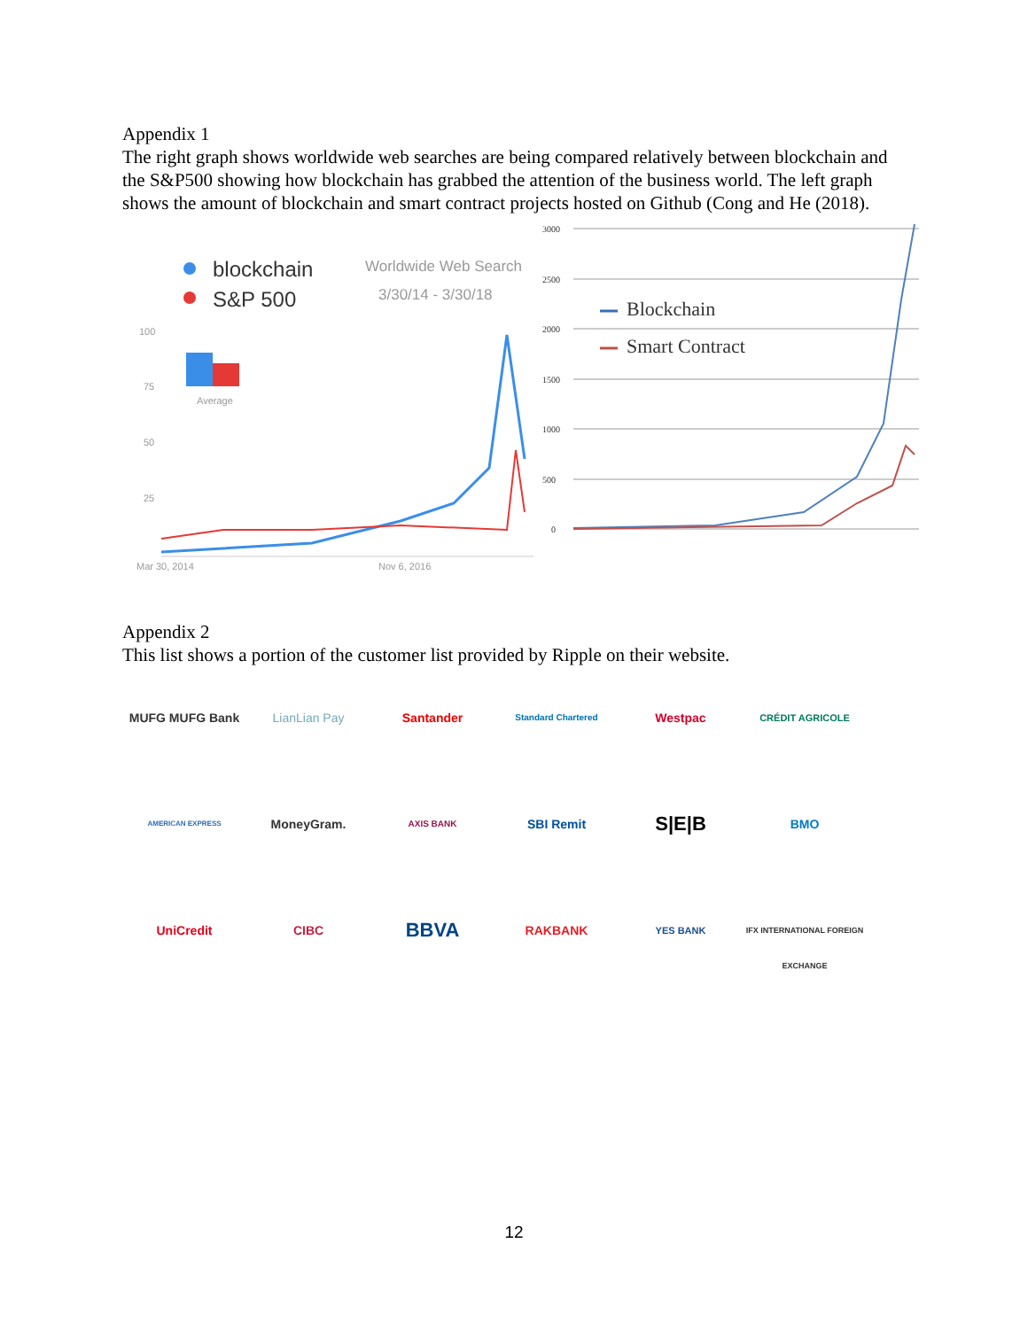Appendix 1
The right graph shows worldwide web searches are being compared relatively between blockchain and the S&P500 showing how blockchain has grabbed the attention of the business world. The left graph shows the amount of blockchain and smart contract projects hosted on Github (Cong and He (2018).
blockchain
S&P 500
Worldwide Web Search
3/30/14 - 3/30/18
100
75
50
25
Average
Mar 30, 2014
Nov 6, 2016
3000
2500
2000
1500
1000
500
0
Blockchain
Smart Contract
Appendix 2
This list shows a portion of the customer list provided by Ripple on their website.
MUFG MUFG Bank
LianLian Pay
Santander
Standard Chartered
Westpac
CRÉDIT AGRICOLE
AMERICAN EXPRESS
MoneyGram.
AXIS BANK
SBI Remit
S|E|B
BMO
UniCredit
CIBC
BBVA
RAKBANK
YES BANK
IFX INTERNATIONAL FOREIGN EXCHANGE
12